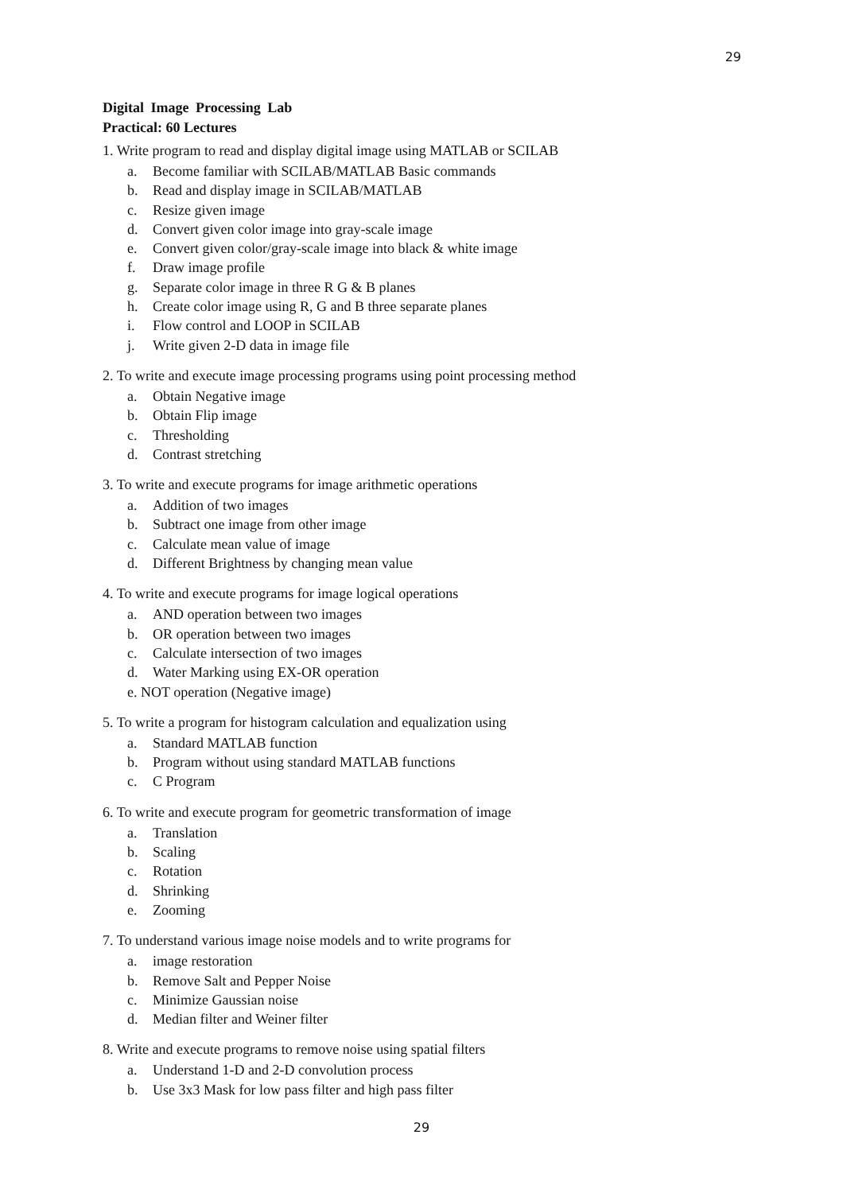29
Digital Image Processing Lab
Practical: 60 Lectures
1. Write program to read and display digital image using MATLAB or SCILAB
a. Become familiar with SCILAB/MATLAB Basic commands
b. Read and display image in SCILAB/MATLAB
c. Resize given image
d. Convert given color image into gray-scale image
e. Convert given color/gray-scale image into black & white image
f. Draw image profile
g. Separate color image in three R G & B planes
h. Create color image using R, G and B three separate planes
i. Flow control and LOOP in SCILAB
j. Write given 2-D data in image file
2. To write and execute image processing programs using point processing method
a. Obtain Negative image
b. Obtain Flip image
c. Thresholding
d. Contrast stretching
3. To write and execute programs for image arithmetic operations
a. Addition of two images
b. Subtract one image from other image
c. Calculate mean value of image
d. Different Brightness by changing mean value
4. To write and execute programs for image logical operations
a. AND operation between two images
b. OR operation between two images
c. Calculate intersection of two images
d. Water Marking using EX-OR operation
e. NOT operation (Negative image)
5. To write a program for histogram calculation and equalization using
a. Standard MATLAB function
b. Program without using standard MATLAB functions
c. C Program
6. To write and execute program for geometric transformation of image
a. Translation
b. Scaling
c. Rotation
d. Shrinking
e. Zooming
7. To understand various image noise models and to write programs for
a. image restoration
b. Remove Salt and Pepper Noise
c. Minimize Gaussian noise
d. Median filter and Weiner filter
8. Write and execute programs to remove noise using spatial filters
a. Understand 1-D and 2-D convolution process
b. Use 3x3 Mask for low pass filter and high pass filter
29